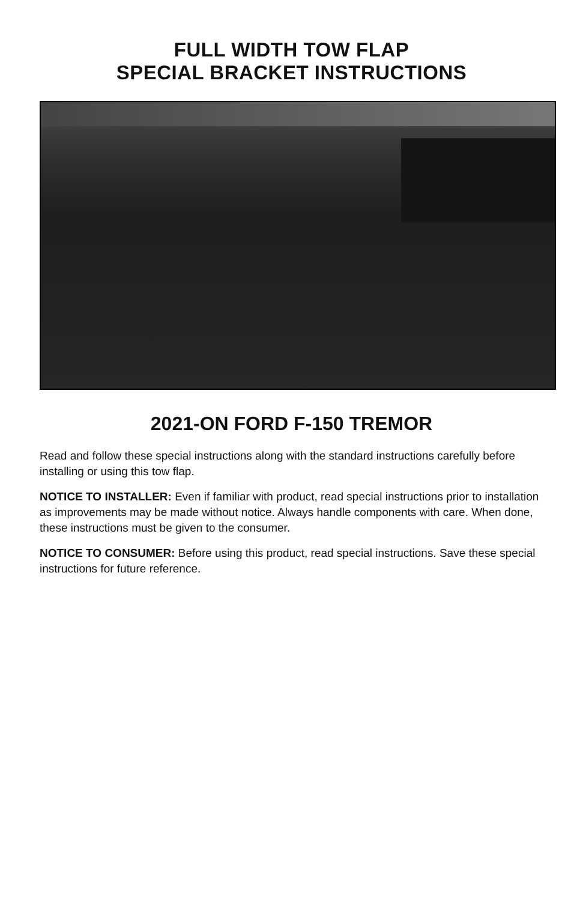FULL WIDTH TOW FLAP
SPECIAL BRACKET INSTRUCTIONS
2021-ON FORD F-150 TREMOR
Read and follow these special instructions along with the standard instructions carefully before installing or using this tow flap.
NOTICE TO INSTALLER: Even if familiar with product, read special instructions prior to installation as improvements may be made without notice. Always handle components with care. When done, these instructions must be given to the consumer.
NOTICE TO CONSUMER: Before using this product, read special instructions. Save these special instructions for future reference.